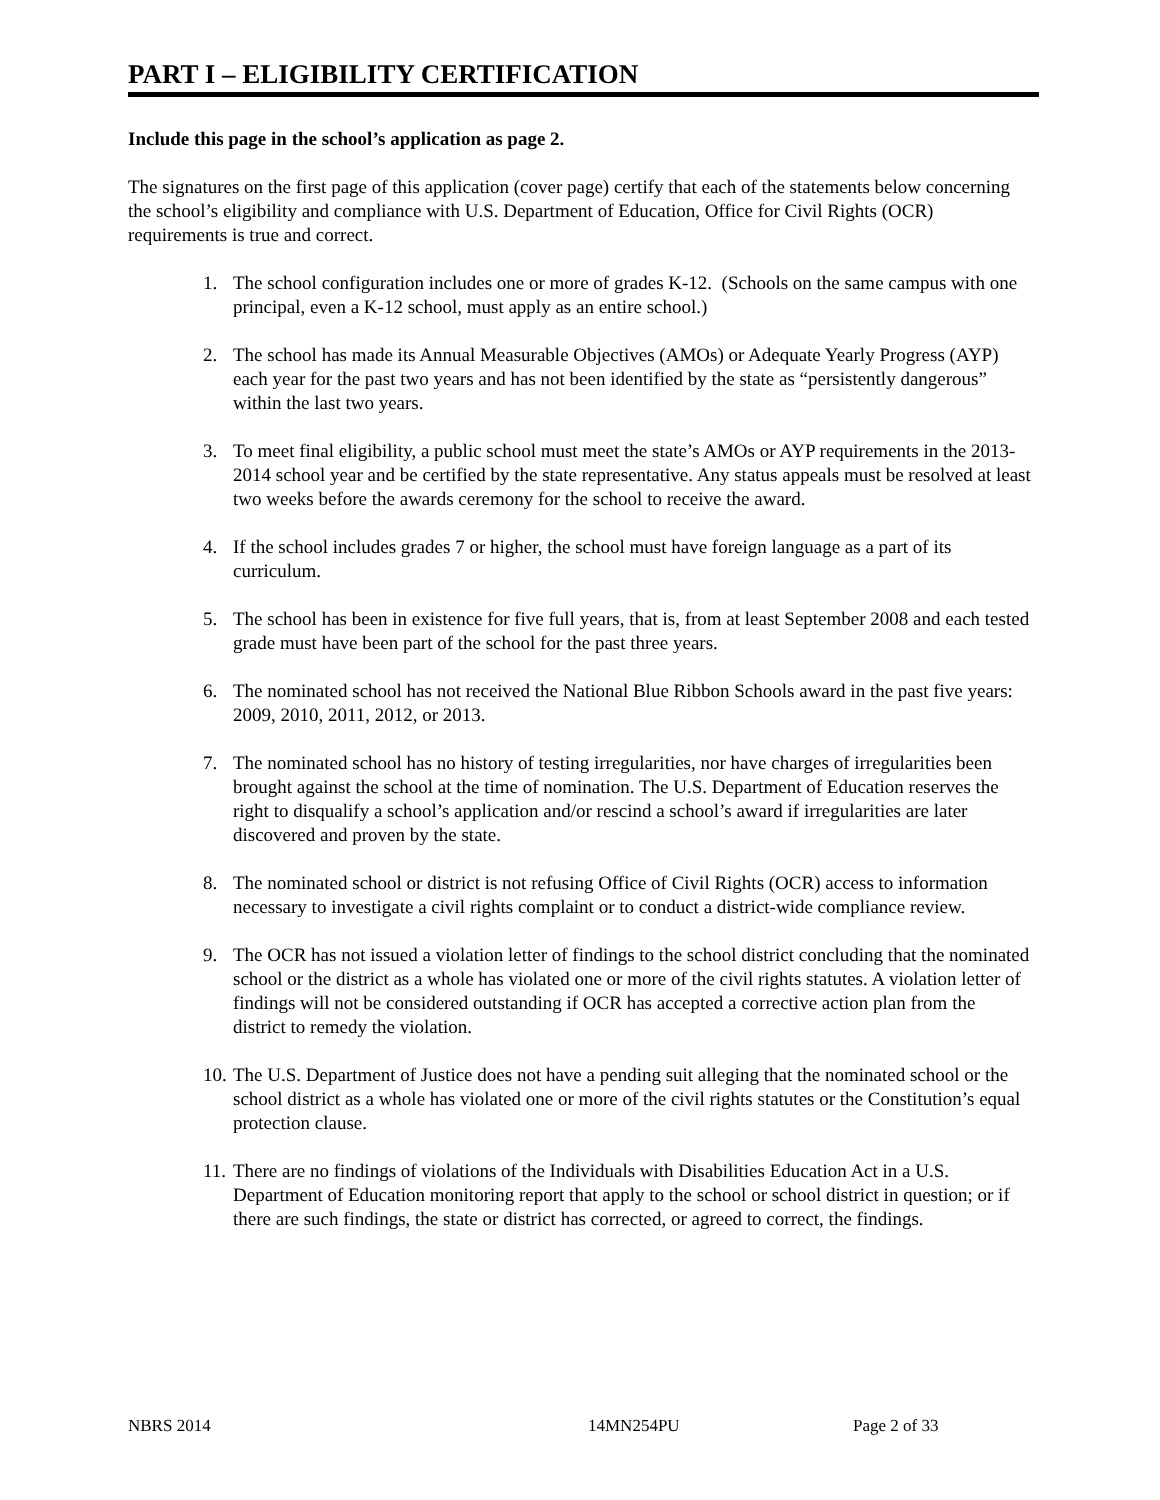PART I – ELIGIBILITY CERTIFICATION
Include this page in the school’s application as page 2.
The signatures on the first page of this application (cover page) certify that each of the statements below concerning the school’s eligibility and compliance with U.S. Department of Education, Office for Civil Rights (OCR) requirements is true and correct.
1. The school configuration includes one or more of grades K-12. (Schools on the same campus with one principal, even a K-12 school, must apply as an entire school.)
2. The school has made its Annual Measurable Objectives (AMOs) or Adequate Yearly Progress (AYP) each year for the past two years and has not been identified by the state as “persistently dangerous” within the last two years.
3. To meet final eligibility, a public school must meet the state’s AMOs or AYP requirements in the 2013-2014 school year and be certified by the state representative. Any status appeals must be resolved at least two weeks before the awards ceremony for the school to receive the award.
4. If the school includes grades 7 or higher, the school must have foreign language as a part of its curriculum.
5. The school has been in existence for five full years, that is, from at least September 2008 and each tested grade must have been part of the school for the past three years.
6. The nominated school has not received the National Blue Ribbon Schools award in the past five years: 2009, 2010, 2011, 2012, or 2013.
7. The nominated school has no history of testing irregularities, nor have charges of irregularities been brought against the school at the time of nomination. The U.S. Department of Education reserves the right to disqualify a school’s application and/or rescind a school’s award if irregularities are later discovered and proven by the state.
8. The nominated school or district is not refusing Office of Civil Rights (OCR) access to information necessary to investigate a civil rights complaint or to conduct a district-wide compliance review.
9. The OCR has not issued a violation letter of findings to the school district concluding that the nominated school or the district as a whole has violated one or more of the civil rights statutes. A violation letter of findings will not be considered outstanding if OCR has accepted a corrective action plan from the district to remedy the violation.
10. The U.S. Department of Justice does not have a pending suit alleging that the nominated school or the school district as a whole has violated one or more of the civil rights statutes or the Constitution’s equal protection clause.
11. There are no findings of violations of the Individuals with Disabilities Education Act in a U.S. Department of Education monitoring report that apply to the school or school district in question; or if there are such findings, the state or district has corrected, or agreed to correct, the findings.
NBRS 2014 14MN254PU Page 2 of 33